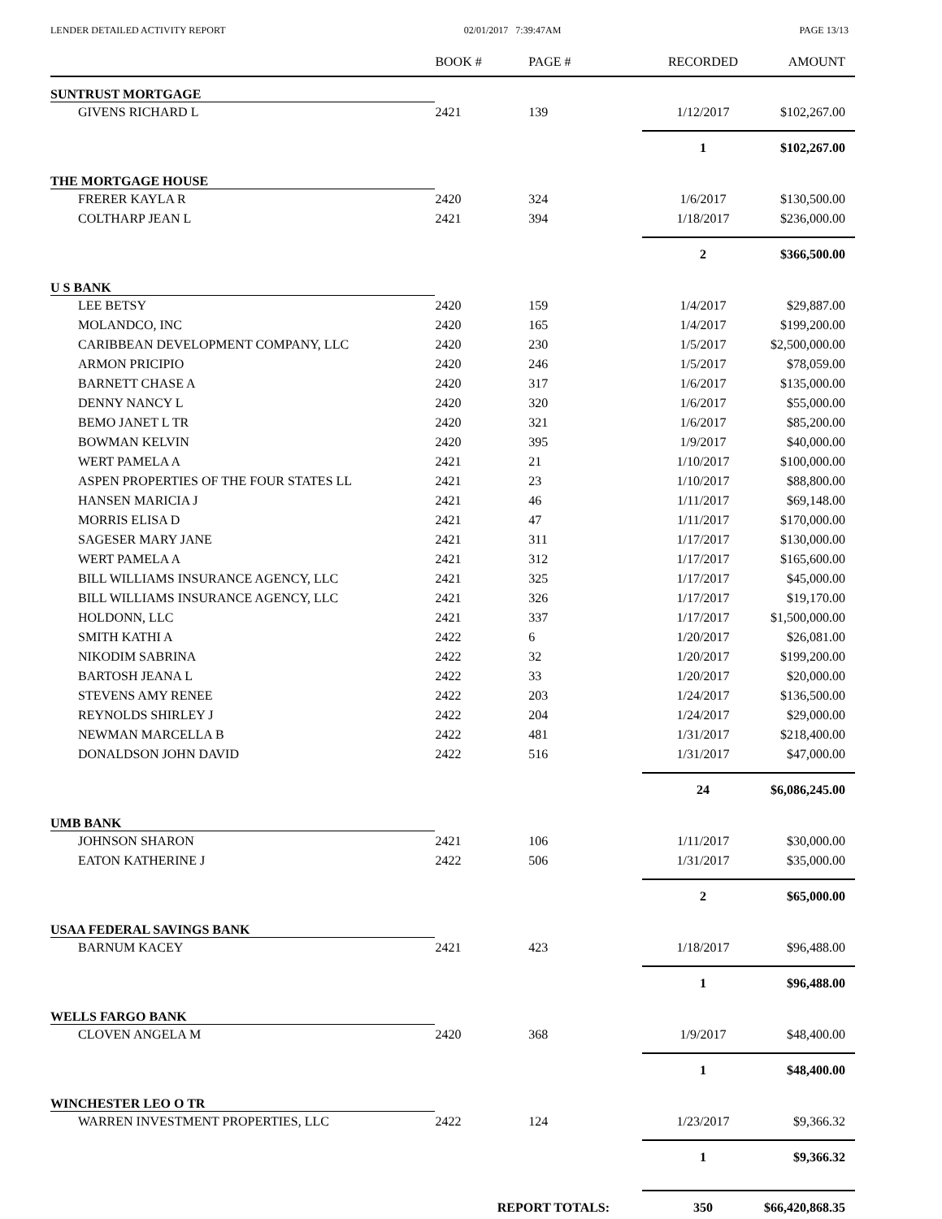LENDER DETAILED ACTIVITY REPORT 02/01/2017 7:39:47AM PAGE 13/13
| | BOOK # | PAGE # | RECORDED | AMOUNT |
| --- | --- | --- | --- | --- |
| SUNTRUST MORTGAGE | | | | |
| GIVENS RICHARD L | 2421 | 139 | 1/12/2017 | $102,267.00 |
| | | | 1 | $102,267.00 |
| THE MORTGAGE HOUSE | | | | |
| FRERER KAYLA R | 2420 | 324 | 1/6/2017 | $130,500.00 |
| COLTHARP JEAN L | 2421 | 394 | 1/18/2017 | $236,000.00 |
| | | | 2 | $366,500.00 |
| U S BANK | | | | |
| LEE BETSY | 2420 | 159 | 1/4/2017 | $29,887.00 |
| MOLANDCO, INC | 2420 | 165 | 1/4/2017 | $199,200.00 |
| CARIBBEAN DEVELOPMENT COMPANY, LLC | 2420 | 230 | 1/5/2017 | $2,500,000.00 |
| ARMON PRICIPIO | 2420 | 246 | 1/5/2017 | $78,059.00 |
| BARNETT CHASE A | 2420 | 317 | 1/6/2017 | $135,000.00 |
| DENNY NANCY L | 2420 | 320 | 1/6/2017 | $55,000.00 |
| BEMO JANET L TR | 2420 | 321 | 1/6/2017 | $85,200.00 |
| BOWMAN KELVIN | 2420 | 395 | 1/9/2017 | $40,000.00 |
| WERT PAMELA A | 2421 | 21 | 1/10/2017 | $100,000.00 |
| ASPEN PROPERTIES OF THE FOUR STATES LL | 2421 | 23 | 1/10/2017 | $88,800.00 |
| HANSEN MARICIA J | 2421 | 46 | 1/11/2017 | $69,148.00 |
| MORRIS ELISA D | 2421 | 47 | 1/11/2017 | $170,000.00 |
| SAGESER MARY JANE | 2421 | 311 | 1/17/2017 | $130,000.00 |
| WERT PAMELA A | 2421 | 312 | 1/17/2017 | $165,600.00 |
| BILL WILLIAMS INSURANCE AGENCY, LLC | 2421 | 325 | 1/17/2017 | $45,000.00 |
| BILL WILLIAMS INSURANCE AGENCY, LLC | 2421 | 326 | 1/17/2017 | $19,170.00 |
| HOLDONN, LLC | 2421 | 337 | 1/17/2017 | $1,500,000.00 |
| SMITH KATHI A | 2422 | 6 | 1/20/2017 | $26,081.00 |
| NIKODIM SABRINA | 2422 | 32 | 1/20/2017 | $199,200.00 |
| BARTOSH JEANA L | 2422 | 33 | 1/20/2017 | $20,000.00 |
| STEVENS AMY RENEE | 2422 | 203 | 1/24/2017 | $136,500.00 |
| REYNOLDS SHIRLEY J | 2422 | 204 | 1/24/2017 | $29,000.00 |
| NEWMAN MARCELLA B | 2422 | 481 | 1/31/2017 | $218,400.00 |
| DONALDSON JOHN DAVID | 2422 | 516 | 1/31/2017 | $47,000.00 |
| | | | 24 | $6,086,245.00 |
| UMB BANK | | | | |
| JOHNSON SHARON | 2421 | 106 | 1/11/2017 | $30,000.00 |
| EATON KATHERINE J | 2422 | 506 | 1/31/2017 | $35,000.00 |
| | | | 2 | $65,000.00 |
| USAA FEDERAL SAVINGS BANK | | | | |
| BARNUM KACEY | 2421 | 423 | 1/18/2017 | $96,488.00 |
| | | | 1 | $96,488.00 |
| WELLS FARGO BANK | | | | |
| CLOVEN ANGELA M | 2420 | 368 | 1/9/2017 | $48,400.00 |
| | | | 1 | $48,400.00 |
| WINCHESTER LEO O TR | | | | |
| WARREN INVESTMENT PROPERTIES, LLC | 2422 | 124 | 1/23/2017 | $9,366.32 |
| | | | 1 | $9,366.32 |
| | REPORT TOTALS: | | 350 | $66,420,868.35 |